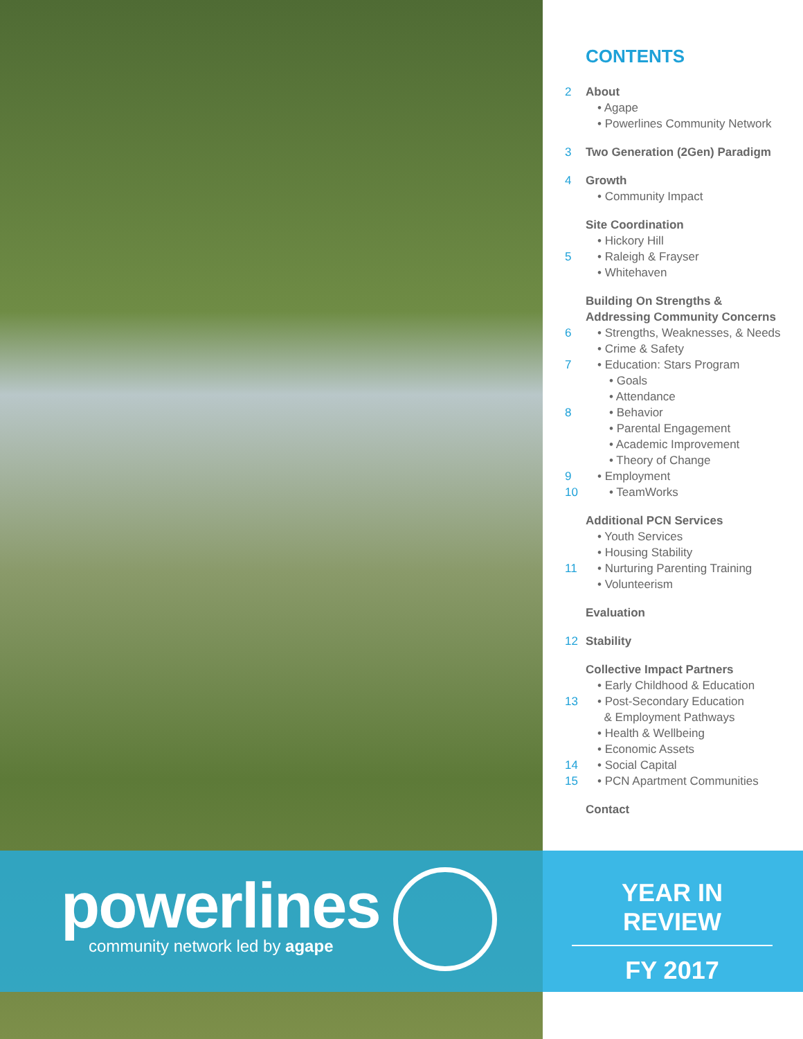powerlines
community network led by agape
CONTENTS
2 About
• Agape
• Powerlines Community Network
3 Two Generation (2Gen) Paradigm
4 Growth
• Community Impact
Site Coordination
• Hickory Hill
5 • Raleigh & Frayser
• Whitehaven
Building On Strengths &
Addressing Community Concerns
6 • Strengths, Weaknesses, & Needs
• Crime & Safety
7 • Education: Stars Program
• Goals
• Attendance
8 • Behavior
• Parental Engagement
• Academic Improvement
• Theory of Change
9 • Employment
10 • TeamWorks
Additional PCN Services
• Youth Services
• Housing Stability
11 • Nurturing Parenting Training
• Volunteerism
Evaluation
12 Stability
Collective Impact Partners
• Early Childhood & Education
13 • Post-Secondary Education
& Employment Pathways
• Health & Wellbeing
• Economic Assets
14 • Social Capital
15 • PCN Apartment Communities
Contact
YEAR IN REVIEW
FY 2017